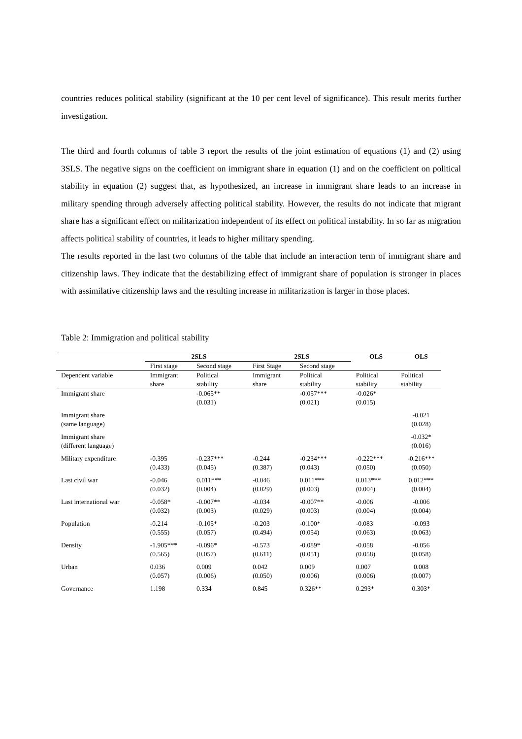countries reduces political stability (significant at the 10 per cent level of significance). This result merits further investigation.
The third and fourth columns of table 3 report the results of the joint estimation of equations (1) and (2) using 3SLS. The negative signs on the coefficient on immigrant share in equation (1) and on the coefficient on political stability in equation (2) suggest that, as hypothesized, an increase in immigrant share leads to an increase in military spending through adversely affecting political stability. However, the results do not indicate that migrant share has a significant effect on militarization independent of its effect on political instability. In so far as migration affects political stability of countries, it leads to higher military spending.
The results reported in the last two columns of the table that include an interaction term of immigrant share and citizenship laws. They indicate that the destabilizing effect of immigrant share of population is stronger in places with assimilative citizenship laws and the resulting increase in militarization is larger in those places.
Table 2: Immigration and political stability
| | 2SLS | | 2SLS | | OLS | OLS |
| --- | --- | --- | --- | --- | --- | --- |
| | First stage | Second stage | First Stage | Second stage | | |
| Dependent variable | Immigrant share | Political stability | Immigrant share | Political stability | Political stability | Political stability |
| Immigrant share | | -0.065** (0.031) | | -0.057*** (0.021) | -0.026* (0.015) | |
| Immigrant share (same language) | | | | | | -0.021 (0.028) |
| Immigrant share (different language) | | | | | | -0.032* (0.016) |
| Military expenditure | -0.395 (0.433) | -0.237*** (0.045) | -0.244 (0.387) | -0.234*** (0.043) | -0.222*** (0.050) | -0.216*** (0.050) |
| Last civil war | -0.046 (0.032) | 0.011*** (0.004) | -0.046 (0.029) | 0.011*** (0.003) | 0.013*** (0.004) | 0.012*** (0.004) |
| Last international war | -0.058* (0.032) | -0.007** (0.003) | -0.034 (0.029) | -0.007** (0.003) | -0.006 (0.004) | -0.006 (0.004) |
| Population | -0.214 (0.555) | -0.105* (0.057) | -0.203 (0.494) | -0.100* (0.054) | -0.083 (0.063) | -0.093 (0.063) |
| Density | -1.905*** (0.565) | -0.096* (0.057) | -0.573 (0.611) | -0.089* (0.051) | -0.058 (0.058) | -0.056 (0.058) |
| Urban | 0.036 (0.057) | 0.009 (0.006) | 0.042 (0.050) | 0.009 (0.006) | 0.007 (0.006) | 0.008 (0.007) |
| Governance | 1.198 | 0.334 | 0.845 | 0.326** | 0.293* | 0.303* |